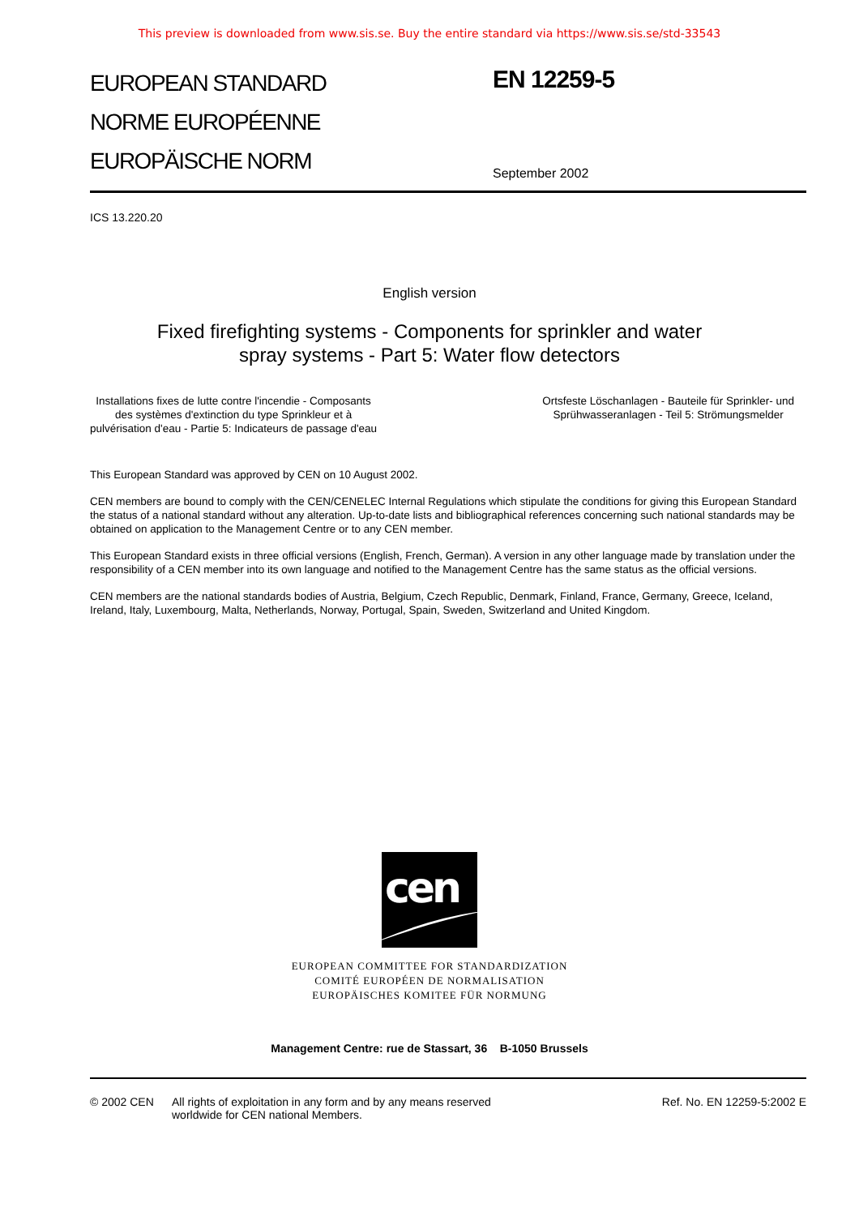This preview is downloaded from www.sis.se. Buy the entire standard via https://www.sis.se/std-33543
EUROPEAN STANDARD
NORME EUROPÉENNE
EUROPÄISCHE NORM
EN 12259-5
September 2002
ICS 13.220.20
English version
Fixed firefighting systems - Components for sprinkler and water
spray systems - Part 5: Water flow detectors
Installations fixes de lutte contre l'incendie - Composants
des systèmes d'extinction du type Sprinkleur et à
pulvérisation d'eau - Partie 5: Indicateurs de passage d'eau
Ortsfeste Löschanlagen - Bauteile für Sprinkler- und
Sprühwasseranlagen - Teil 5: Strömungsmelder
This European Standard was approved by CEN on 10 August 2002.
CEN members are bound to comply with the CEN/CENELEC Internal Regulations which stipulate the conditions for giving this European Standard the status of a national standard without any alteration. Up-to-date lists and bibliographical references concerning such national standards may be obtained on application to the Management Centre or to any CEN member.
This European Standard exists in three official versions (English, French, German). A version in any other language made by translation under the responsibility of a CEN member into its own language and notified to the Management Centre has the same status as the official versions.
CEN members are the national standards bodies of Austria, Belgium, Czech Republic, Denmark, Finland, France, Germany, Greece, Iceland, Ireland, Italy, Luxembourg, Malta, Netherlands, Norway, Portugal, Spain, Sweden, Switzerland and United Kingdom.
cen
EUROPEAN COMMITTEE FOR STANDARDIZATION
COMITÉ EUROPÉEN DE NORMALISATION
EUROPÄISCHES KOMITEE FÜR NORMUNG
Management Centre: rue de Stassart, 36 B-1050 Brussels
© 2002 CEN All rights of exploitation in any form and by any means reserved
worldwide for CEN national Members.
Ref. No. EN 12259-5:2002 E